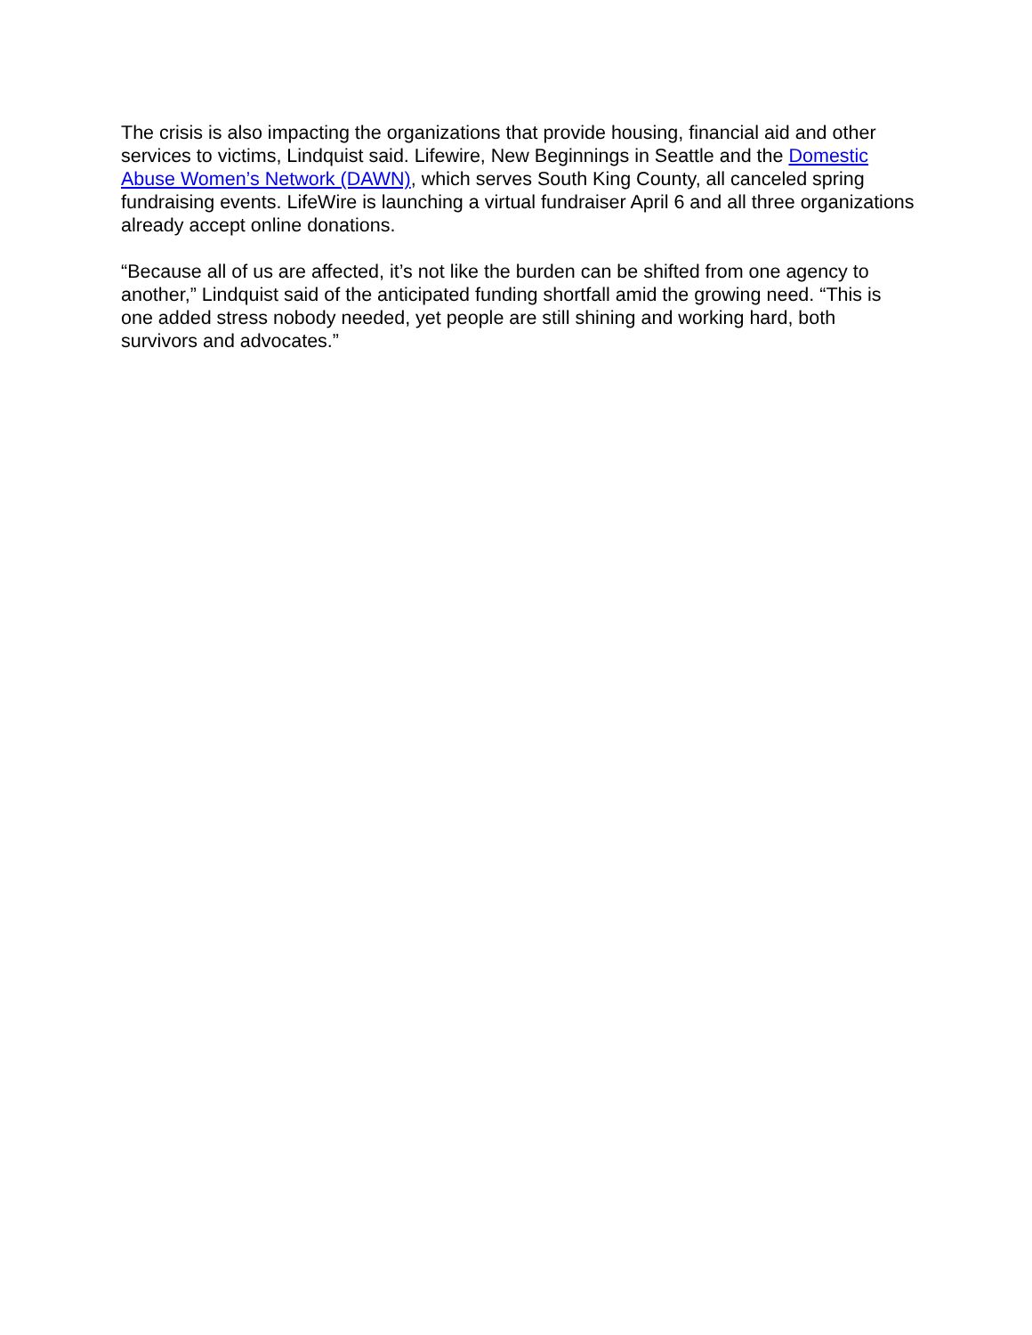The crisis is also impacting the organizations that provide housing, financial aid and other services to victims, Lindquist said. Lifewire, New Beginnings in Seattle and the Domestic Abuse Women’s Network (DAWN), which serves South King County, all canceled spring fundraising events. LifeWire is launching a virtual fundraiser April 6 and all three organizations already accept online donations.
“Because all of us are affected, it’s not like the burden can be shifted from one agency to another,” Lindquist said of the anticipated funding shortfall amid the growing need. “This is one added stress nobody needed, yet people are still shining and working hard, both survivors and advocates.”